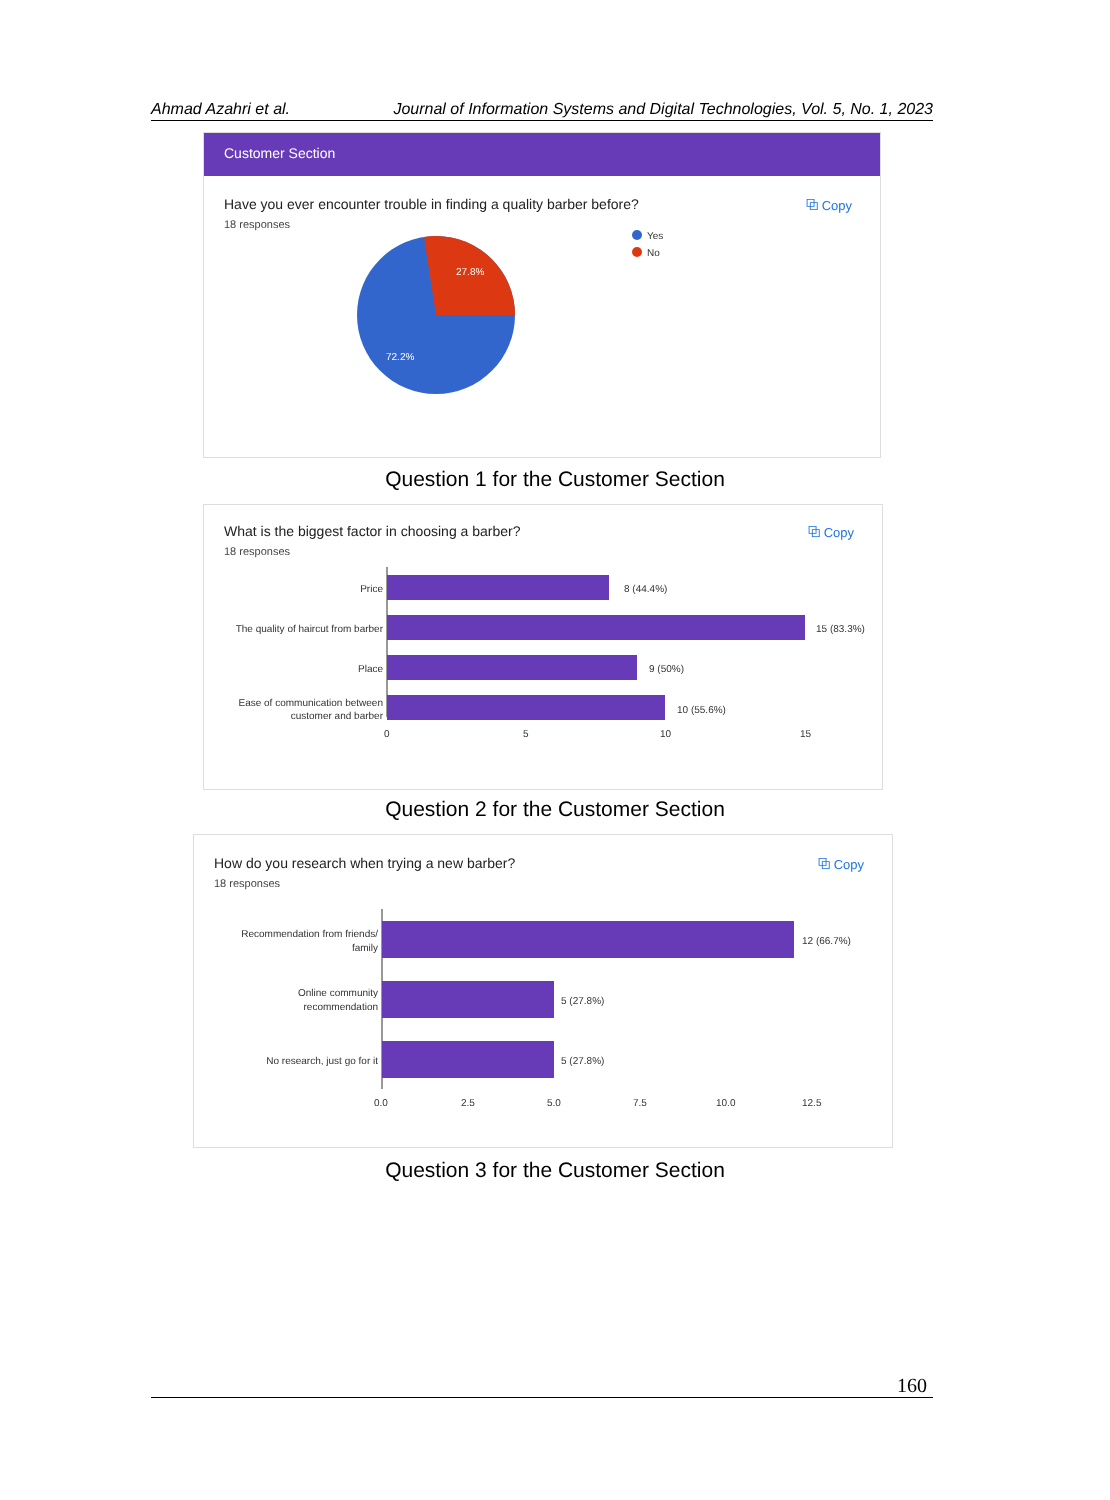Ahmad Azahri et al. Journal of Information Systems and Digital Technologies, Vol. 5, No. 1, 2023
Customer Section
⧉ Copy
Have you ever encounter trouble in finding a quality barber before?
18 responses
27.8%
72.2%
Yes
No
Question 1 for the Customer Section
⧉ Copy
What is the biggest factor in choosing a barber?
18 responses
Price
8 (44.4%)
The quality of haircut from barber
15 (83.3%)
Place
9 (50%)
Ease of communication between
customer and barber
10 (55.6%)
0
5
10
15
Question 2 for the Customer Section
⧉ Copy
How do you research when trying a new barber?
18 responses
Recommendation from friends/
family
12 (66.7%)
Online community
recommendation
5 (27.8%)
No research, just go for it
5 (27.8%)
0.0
2.5
5.0
7.5
10.0
12.5
Question 3 for the Customer Section
160